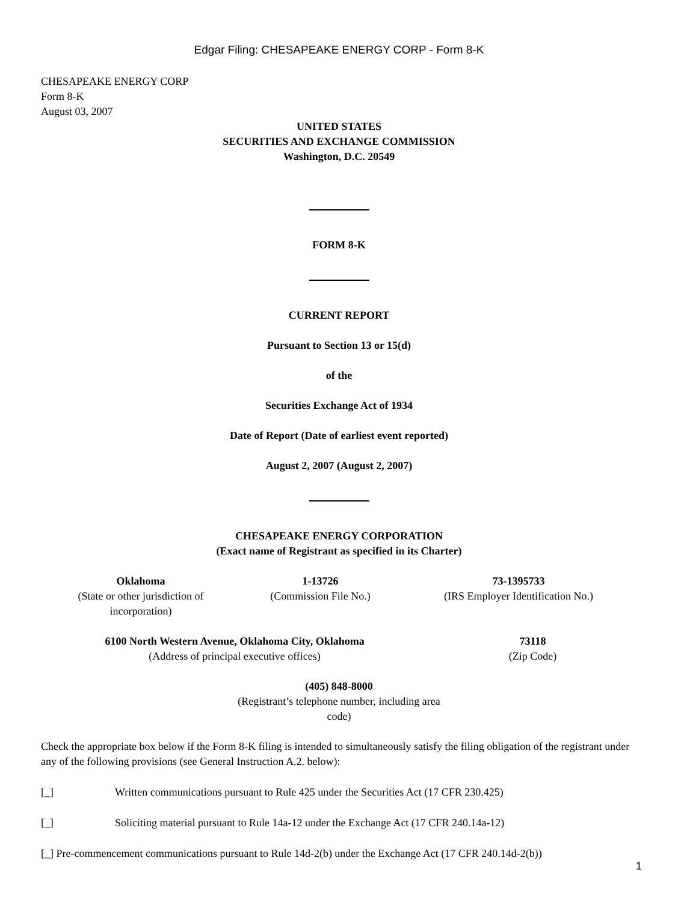Edgar Filing: CHESAPEAKE ENERGY CORP - Form 8-K
CHESAPEAKE ENERGY CORP
Form 8-K
August 03, 2007
UNITED STATES
SECURITIES AND EXCHANGE COMMISSION
Washington, D.C. 20549
FORM 8-K
CURRENT REPORT
Pursuant to Section 13 or 15(d)
of the
Securities Exchange Act of 1934
Date of Report (Date of earliest event reported)
August 2, 2007 (August 2, 2007)
CHESAPEAKE ENERGY CORPORATION
(Exact name of Registrant as specified in its Charter)
| Oklahoma (State or other jurisdiction of incorporation) | 1-13726 (Commission File No.) | 73-1395733 (IRS Employer Identification No.) |
| 6100 North Western Avenue, Oklahoma City, Oklahoma (Address of principal executive offices) | 73118 (Zip Code) |
(405) 848-8000
(Registrant’s telephone number, including area
code)
Check the appropriate box below if the Form 8-K filing is intended to simultaneously satisfy the filing obligation of the registrant under any of the following provisions (see General Instruction A.2. below):
[_] Written communications pursuant to Rule 425 under the Securities Act (17 CFR 230.425)
[_] Soliciting material pursuant to Rule 14a-12 under the Exchange Act (17 CFR 240.14a-12)
[_] Pre-commencement communications pursuant to Rule 14d-2(b) under the Exchange Act (17 CFR 240.14d-2(b))
1